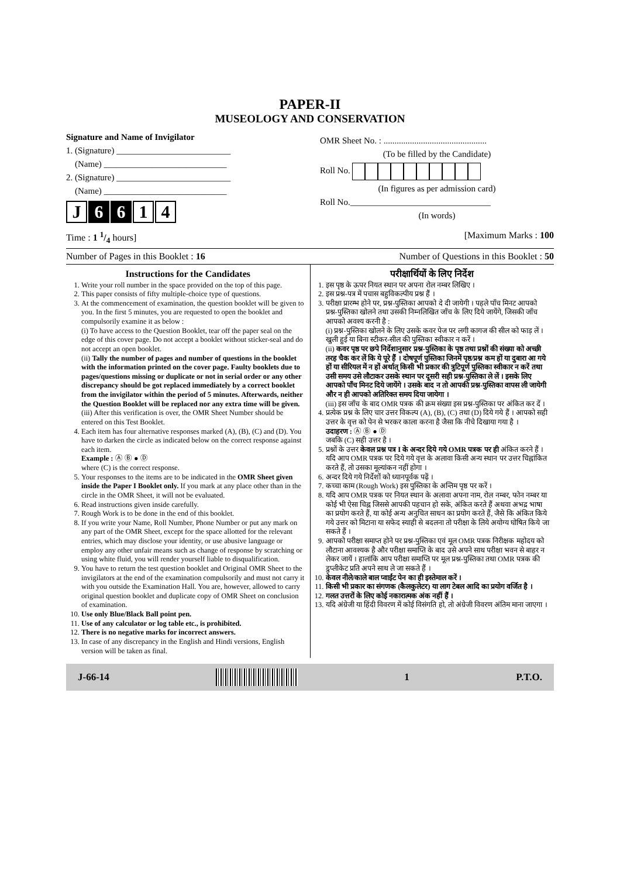PAPER-II
MUSEOLOGY AND CONSERVATION
Signature and Name of Invigilator
1. (Signature) __________________________
(Name) ____________________________
2. (Signature) __________________________
(Name) ____________________________
J 6 6 1 4
OMR Sheet No. : ...............................................
(To be filled by the Candidate)
Roll No.
(In figures as per admission card)
Roll No.________________________________
(In words)
Time : 1 1/4 hours] [Maximum Marks : 100
Number of Pages in this Booklet : 16 Number of Questions in this Booklet : 50
Instructions for the Candidates
1. Write your roll number in the space provided on the top of this page.
2. This paper consists of fifty multiple-choice type of questions.
3. At the commencement of examination, the question booklet will be given to you. In the first 5 minutes, you are requested to open the booklet and compulsorily examine it as below :
(i) To have access to the Question Booklet, tear off the paper seal on the edge of this cover page. Do not accept a booklet without sticker-seal and do not accept an open booklet.
(ii) Tally the number of pages and number of questions in the booklet with the information printed on the cover page. Faulty booklets due to pages/questions missing or duplicate or not in serial order or any other discrepancy should be got replaced immediately by a correct booklet from the invigilator within the period of 5 minutes. Afterwards, neither the Question Booklet will be replaced nor any extra time will be given.
(iii) After this verification is over, the OMR Sheet Number should be entered on this Test Booklet.
4. Each item has four alternative responses marked (A), (B), (C) and (D). You have to darken the circle as indicated below on the correct response against each item.
Example : Ⓐ Ⓑ ● Ⓓ
where (C) is the correct response.
5. Your responses to the items are to be indicated in the OMR Sheet given inside the Paper I Booklet only. If you mark at any place other than in the circle in the OMR Sheet, it will not be evaluated.
6. Read instructions given inside carefully.
7. Rough Work is to be done in the end of this booklet.
8. If you write your Name, Roll Number, Phone Number or put any mark on any part of the OMR Sheet, except for the space allotted for the relevant entries, which may disclose your identity, or use abusive language or employ any other unfair means such as change of response by scratching or using white fluid, you will render yourself liable to disqualification.
9. You have to return the test question booklet and Original OMR Sheet to the invigilators at the end of the examination compulsorily and must not carry it with you outside the Examination Hall. You are, however, allowed to carry original question booklet and duplicate copy of OMR Sheet on conclusion of examination.
10. Use only Blue/Black Ball point pen.
11. Use of any calculator or log table etc., is prohibited.
12. There is no negative marks for incorrect answers.
13. In case of any discrepancy in the English and Hindi versions, English version will be taken as final.
परीक्षार्थियों के लिए निर्देश
1. इस पृष्ठ के ऊपर नियत स्थान पर अपना रोल नम्बर लिखिए ।
2. इस प्रश्न-पत्र में पचास बहुविकल्पीय प्रश्न हैं ।
3. परीक्षा प्रारम्भ होने पर, प्रश्न-पुस्तिका आपको दे दी जायेगी । पहले पाँच मिनट आपको प्रश्न-पुस्तिका खोलने तथा उसकी निम्नलिखित जाँच के लिए दिये जायेंगे, जिसकी जाँच आपको अवश्य करनी है :
(i) प्रश्न-पुस्तिका खोलने के लिए उसके कवर पेज पर लगी कागज की सील को फाड़ लें । खुली हुई या बिना स्टीकर-सील की पुस्तिका स्वीकार न करें ।
(ii) कवर पृष्ठ पर छपे निर्देशानुसार प्रश्न-पुस्तिका के पृष्ठ तथा प्रश्नों की संख्या को अच्छी तरह चैक कर लें कि ये पूरे हैं । दोषपूर्ण पुस्तिका जिनमें पृष्ठ/प्रश्न कम हों या दुबारा आ गये हों या सीरियल में न हों अर्थात् किसी भी प्रकार की त्रुटिपूर्ण पुस्तिका स्वीकार न करें तथा उसी समय उसे लौटाकर उसके स्थान पर दूसरी सही प्रश्न-पुस्तिका ले लें । इसके लिए आपको पाँच मिनट दिये जायेंगे । उसके बाद न तो आपकी प्रश्न-पुस्तिका वापस ली जायेगी और न ही आपको अतिरिक्त समय दिया जायेगा ।
(iii) इस जाँच के बाद OMR पत्रक की क्रम संख्या इस प्रश्न-पुस्तिका पर अंकित कर दें ।
4. प्रत्येक प्रश्न के लिए चार उत्तर विकल्प (A), (B), (C) तथा (D) दिये गये हैं । आपको सही उत्तर के वृत्त को पेन से भरकर काला करना है जैसा कि नीचे दिखाया गया है ।
उदाहरण : Ⓐ Ⓑ ● Ⓓ
जबकि (C) सही उत्तर है ।
5. प्रश्नों के उत्तर केवल प्रश्न पत्र I के अन्दर दिये गये OMR पत्रक पर ही अंकित करने हैं । यदि आप OMR पत्रक पर दिये गये वृत्त के अलावा किसी अन्य स्थान पर उत्तर चिह्नांकित करते हैं, तो उसका मूल्यांकन नहीं होगा ।
6. अन्दर दिये गये निर्देशों को ध्यानपूर्वक पढ़ें ।
7. कच्चा काम (Rough Work) इस पुस्तिका के अन्तिम पृष्ठ पर करें ।
8. यदि आप OMR पत्रक पर नियत स्थान के अलावा अपना नाम, रोल नम्बर, फोन नम्बर या कोई भी ऐसा चिह्न जिससे आपकी पहचान हो सके, अंकित करते हैं अथवा अभद्र भाषा का प्रयोग करते हैं, या कोई अन्य अनुचित साधन का प्रयोग करते हैं, जैसे कि अंकित किये गये उत्तर को मिटाना या सफेद स्याही से बदलना तो परीक्षा के लिये अयोग्य घोषित किये जा सकते हैं ।
9. आपको परीक्षा समाप्त होने पर प्रश्न-पुस्तिका एवं मूल OMR पत्रक निरीक्षक महोदय को लौटाना आवश्यक है और परीक्षा समाप्ति के बाद उसे अपने साथ परीक्षा भवन से बाहर न लेकर जायें । हालांकि आप परीक्षा समाप्ति पर मूल प्रश्न-पुस्तिका तथा OMR पत्रक की डुप्लीकेट प्रति अपने साथ ले जा सकते हैं ।
10. केवल नीले/काले बाल प्वाईंट पेन का ही इस्तेमाल करें ।
11. किसी भी प्रकार का संगणक (कैलकुलेटर) या लाग टेबल आदि का प्रयोग वर्जित है ।
12. गलत उत्तरों के लिए कोई नकारात्मक अंक नहीं हैं ।
13. यदि अंग्रेजी या हिंदी विवरण में कोई विसंगति हो, तो अंग्रेजी विवरण अंतिम माना जाएगा ।
J-66-14 1 P.T.O.